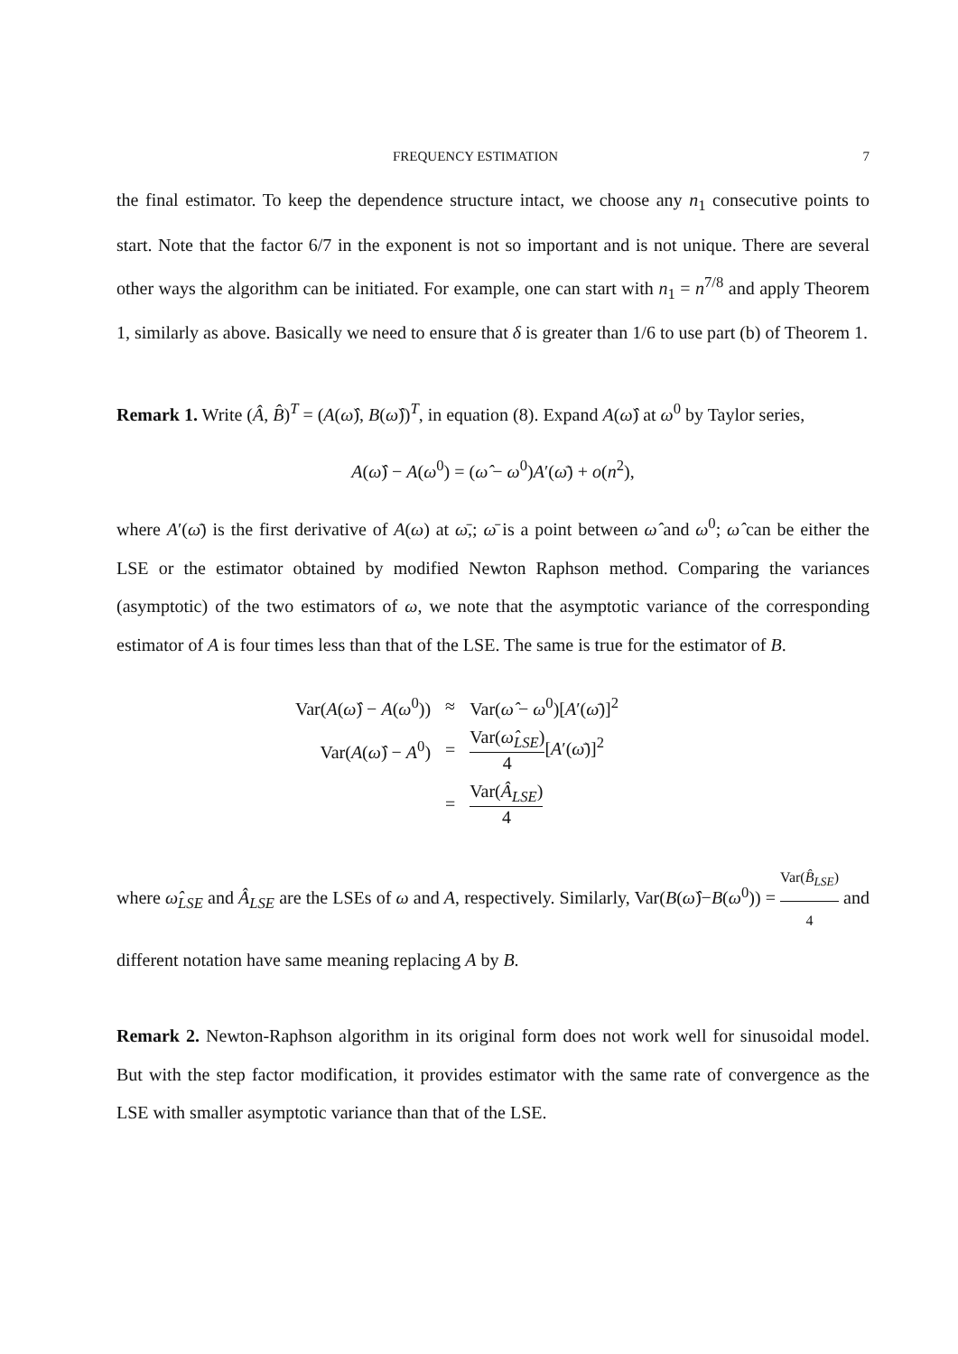FREQUENCY ESTIMATION 7
the final estimator. To keep the dependence structure intact, we choose any n<sub>1</sub> consecutive points to start. Note that the factor 6/7 in the exponent is not so important and is not unique. There are several other ways the algorithm can be initiated. For example, one can start with n<sub>1</sub> = n<sup>7/8</sup> and apply Theorem 1, similarly as above. Basically we need to ensure that δ is greater than 1/6 to use part (b) of Theorem 1.
Remark 1. Write (Â, B̂)<sup>T</sup> = (A(ω̂), B(ω̂))<sup>T</sup>, in equation (8). Expand A(ω̂) at ω<sup>0</sup> by Taylor series,
A(ω̂) − A(ω<sup>0</sup>) = (ω̂ − ω<sup>0</sup>)A′(ω̄) + o(n<sup>2</sup>),
where A′(ω̄) is the first derivative of A(ω) at ω̄,; ω̄ is a point between ω̂ and ω<sup>0</sup>; ω̂ can be either the LSE or the estimator obtained by modified Newton Raphson method. Comparing the variances (asymptotic) of the two estimators of ω, we note that the asymptotic variance of the corresponding estimator of A is four times less than that of the LSE. The same is true for the estimator of B.
| Var( A ( ω̂ ) − A ( ω<sup>0</sup>)) | ≈ | Var( ω̂ − ω<sup>0</sup>)[ A ′( ω̄ )]<sup>2</sup> |
| Var( A ( ω̂ ) − A<sup>0</sup>) | = | Var( ω̂<sub>LSE</sub>) 4 [ A ′( ω̄ )]<sup>2</sup> |
| | = | Var( Â<sub>LSE</sub>) 4 |
where ω̂<sub>LSE</sub> and Â<sub>LSE</sub> are the LSEs of ω and A, respectively. Similarly, Var(B(ω̂)−B(ω<sup>0</sup>)) = Var(B̂<sub>LSE</sub>) 4 and different notation have same meaning replacing A by B.
Remark 2. Newton-Raphson algorithm in its original form does not work well for sinusoidal model. But with the step factor modification, it provides estimator with the same rate of convergence as the LSE with smaller asymptotic variance than that of the LSE.